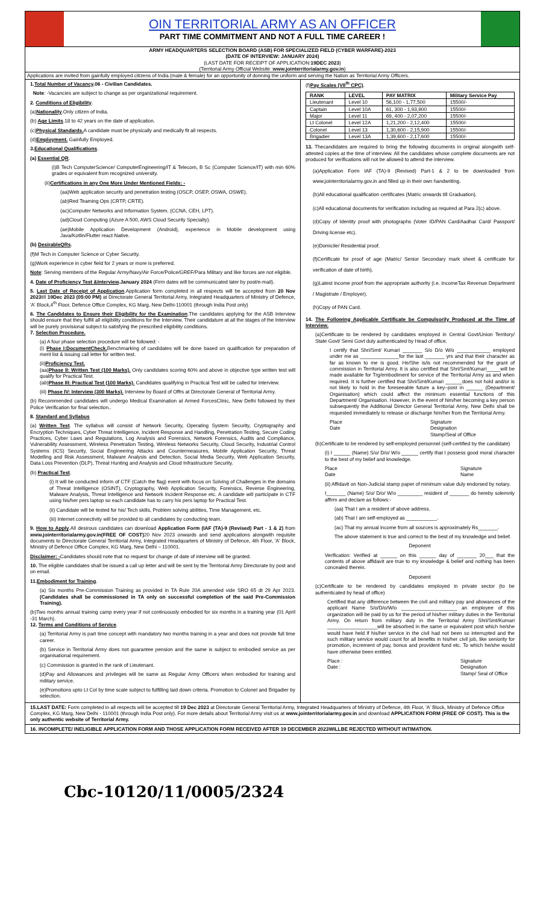OIN TERRITORIAL ARMY AS AN OFFICER
PART TIME COMMITMENT AND NOT A FULL TIME CAREER !
ARMY HEADQUARTERS SELECTION BOARD (ASB) FOR SPECIALIZED FIELD (CYBER WARFARE)-2023
(DATE OF INTERVIEW: JANUARY 2024)
(LAST DATE FOR RECEIPT OF APPLICATION:19DEC 2023)
(Territorial Army Official Website :www.jointerritorialarmy.gov.in)
Applications are invited from gainfully employed citizens of India (male & female) for an opportunity of donning the uniform and serving the Nation as Territorial Army Officers.
1.Total Number of Vacancy.06 - Civilian Candidates.
Note: -Vacancies are subject to change as per organizational requirement.
2. Conditions of Eligibility.
(a)Nationality.Only citizen of India.
(b) Age Limits.18 to 42 years on the date of application.
(c)Physical Standards. A candidate must be physically and medically fit all respects.
(d)Employment. Gainfully Employed.
3.Educational Qualifications.
(a) Essential QR.
(i)B Tech ComputerScience/ ComputerEngineering/IT & Telecom, B Sc (Computer Science/IT) with min 60% grades or equivalent from recognized university.
(ii)Certifications in any One More Under Mentioned Fields: -
(aa)Web application security and penetration testing (OSCP, OSEP, OSWA, OSWE).
(ab)Red Teaming Ops (CRTP, CRTE).
(ac)Computer Networks and Information System. (CCNA, CEH, LPT).
(ad)Cloud Computing (Azure A 500, AWS Cloud Security Specialty).
(ae)Mobile Application Development (Android), experience in Mobile development using Java/Kotlin/Flutter react Native.
(b) DesirableQRs.
(f)M Tech in Computer Science or Cyber Security.
(g)Work experience in cyber field for 2 years or more is preferred.
Note: Serving members of the Regular Army/Navy/Air Force/Police/GREF/Para Military and like forces are not eligible.
4. Date of Proficiency Test &Interview.January 2024 (Firm dates will be communicated later by post/e-mail).
5. Last Date of Receipt of Application.Application form completed in all respects will be accepted from 20 Nov 2023till 19Dec 2023 (05:00 PM) at Directorate General Territorial Army, Integrated Headquarters of Ministry of Defence, 'A' Block,4<sup>th</sup> Floor, Defence Office Complex, KG Marg, New Delhi-110001 (through India Post only)
6. The Candidates to Ensure their Eligibility for the Examination.The candidates applying for the ASB Interview should ensure that they fulfill all eligibility conditions for the Interview. Their candidature at all the stages of the Interview will be purely provisional subject to satisfying the prescribed eligibility conditions.
7. Selection Procedure.
(a) A four phase selection procedure will be followed: -
(i) Phase I:DocumentCheck. Benchmarking of candidates will be done based on qualification for preparation of merit list & issuing call letter for written test.
(ii)Proficiency Test.
(aa)Phase II: Written Test (100 Marks). Only candidates scoring 60% and above in objective type written test will qualify for Practical Test.
(ab)Phase III: Practical Test (100 Marks). Candidates qualifying in Practical Test will be called for Interview.
(iii) Phase IV: Interview (300 Marks). Interview by Board of Offrs at Directorate General of Territorial Army.
(b) Recommended candidates will undergo Medical Examination at Armed ForcesClinic, New Delhi followed by their Police Verification for final selection..
8. Standard and Syllabus
(a) Written Test. The syllabus will consist of Network Security, Operating System Security, Cryptography and Encryption Techniques, Cyber Threat Intelligence, Incident Response and Handling, Penetration Testing, Secure Coding Practices, Cyber Laws and Regulations, Log Analysis and Forensics, Network Forensics, Audits and Compliance, Vulnerability Assessment, Wireless Penetration Testing, Wireless Networks Security, Cloud Security, Industrial Control Systems (ICS) Security, Social Engineering Attacks and Countermeasures, Mobile Application Security, Threat Modelling and Risk Assessment, Malware Analysis and Detection, Social Media Security, Web Application Security, Data Loss Prevention (DLP), Threat Hunting and Analysis and Cloud Infrastructure Security.
(b) Practical Test.
(i) It will be conducted inform of CTF (Catch the flag) event with focus on Solving of Challenges in the domains of Threat Intelligence (OSINT), Cryptography, Web Application Security, Forensics, Reverse Engineering, Malware Analysis, Threat Intelligence and Network Incident Response etc. A candidate will participate in CTF using his/her pers laptop so each candidate has to carry his pers laptop for Practical Test.
(ii) Candidate will be tested for his/ Tech skills, Problem solving abilities, Time Management, etc.
(iii) Internet connectivity will be provided to all candidates by conducting team.
9. How to Apply.All desirous candidates can download Application Form (IAF (TA)-9 (Revised) Part - 1 & 2) from www.jointerritorialarmy.gov.in(FREE OF COST) 20 Nov 2023 onwards and send applications alongwith requisite documents to Directorate General Territorial Army, Integrated Headquarters of Ministry of Defence, 4th Floor, 'A' Block, Ministry of Defence Office Complex, KG Marg, New Delhi – 110001.
Disclaimer: -Candidates should note that no request for change of date of interview will be granted.
10. The eligible candidates shall be issued a call up letter and will be sent by the Territorial Army Directorate by post and on email.
11.Embodiment for Training.
(a) Six months Pre-Commission Training as provided in TA Rule 20A amended vide SRO 65 dt 29 Apr 2023. (Candidates shall be commissioned in TA only on successful completion of the said Pre-Commission Training).
(b)Two months annual training camp every year if not continuously embodied for six months in a training year (01 April -31 March).
12. Terms and Conditions of Service.
(a) Territorial Army is part time concept with mandatory two months training in a year and does not provide full time career.
(b) Service in Territorial Army does not guarantee pension and the same is subject to embodied service as per organisational requirement.
(c) Commission is granted in the rank of Lieutenant.
(d)Pay and Allowances and privileges will be same as Regular Army Officers when embodied for training and military service.
(e)Promotions upto Lt Col by time scale subject to fulfilling laid down criteria. Promotion to Colonel and Brigadier by selection.
(f)Pay Scales (VII<sup>th</sup> CPC).
| RANK | LEVEL | PAY MATRIX | Military Service Pay |
| --- | --- | --- | --- |
| Lieutenant | Level 10 | 56,100 - 1,77,500 | 15500/- |
| Captain | Level 10A | 61, 300 - 1,93,900 | 15500/- |
| Major | Level 11 | 69, 400 - 2,07,200 | 15500/- |
| Lt Colonel | Level 12A | 1,21,200 - 2,12,400 | 15500/- |
| Colonel | Level 13 | 1,30,600 - 2,15,900 | 15500/- |
| Brigadier | Level 13A | 1,39,600 - 2,17,600 | 15500/- |
13. Thecandidates are required to bring the following documents in original alongwith self-attested copies at the time of interview. All the candidates whose complete documents are not produced for verifications will not be allowed to attend the interview.
(a)Application Form IAF (TA)-9 (Revised) Part-1 & 2 to be downloaded from www.jointerritorialarmy.gov.in and filled up in their own handwriting.
(b)All educational qualification certificates (Matric onwards till Graduation).
(c)All educational documents for verification including as required at Para 2(c) above.
(d)Copy of Identity proof with photographs (Voter ID/PAN Card/Aadhar Card/ Passport/ Driving license etc).
(e)Domicile/ Residential proof.
(f)Certificate for proof of age (Matric/ Senior Secondary mark sheet & certificate for verification of date of birth).
(g)Latest income proof from the appropriate authority (i.e. IncomeTax Revenue Department / Magistrate / Employer).
(h)Copy of PAN Card.
14. The Following Applicable Certificate be Compulsorily Produced at the Time of Interview.
(a)Certificate to be rendered by candidates employed in Central Govt/Union Territory/ State Govt/ Semi Govt duly authenticated by Head of office.
I certify that Shri/Smt/ Kumari _______ S/o D/o W/o ____________ employed under me as ______________for the last _______ yrs and that their character as far as known to me is good. He/She is/is not recommended for the grant of commission in Territorial Army. It is also certified that Shri/Smt/Kumari_____will be made available for Trg/embodiment for service of the Territorial Army as and when required. It is further certified that Shri/Smt/Kumari ______does not hold and/or is not likely to hold in the foreseeable future a key–post in ______ (Department/ Organisation) which could affect the minimum essential functions of this Department/ Organisation. However, in the event of him/her becoming a key person subsequently the Additional Director General Territorial Army, New Delhi shall be requested immediately to release or discharge him/her from the Territorial Army.
Place
Date Signature
Designation
Stamp/Seal of Office
(b)Certificate to be rendered by self-employed personnel (self-certified by the candidate)
(i) I ______ (Name) S/o/ D/o/ W/o ______ certify that I possess good moral character to the best of my belief and knowledge.
Place
Date Signature
Name
(ii) Affidavit on Non-Judicial stamp paper of minimum value duly endorsed by notary.
I_______ (Name) S/o/ D/o/ W/o _________ resident of _______ do hereby solemnly affirm and declare as follows:-
(aa) That I am a resident of above address.
(ab) That I am self-employed as ___________.
(ac) That my annual income from all sources is approximately Rs_______.
The above statement is true and correct to the best of my knowledge and belief.
Deponent
Verification: Verified at ______ on this ______ day of _______ 20___ that the contents of above affidavit are true to my knowledge & belief and nothing has been concealed therein.
Deponent
(c)Certificate to be rendered by candidates employed in private sector (to be authenticated by head of office)
Certified that any difference between the civil and military pay and allowances of the applicant Name S/o/D/o/W/o ____________________ an employee of this organization will be paid by us for the period of his/her military duties in the Territorial Army. On return from military duty in the Territorial Army Shri/Smt/Kumari __________________will be absorbed in the same or equivalent post which he/she would have held if his/her service in the civil had not been so interrupted and the such military service would count for all benefits in his/her civil job, like seniority for promotion, increment of pay, bonus and provident fund etc. To which he/she would have otherwise been entitled.
Place :
Date : Signature
Designation
Stamp/ Seal of Office
15.LAST DATE: Form completed in all respects will be accepted till 19 Dec 2023 at Directorate General Territorial Army, Integrated Headquarters of Ministry of Defence, 4th Floor, 'A' Block, Ministry of Defence Office Complex, KG Marg, New Delhi - 110001 (through India Post only). For more details about Territorial Army visit us at www.jointerritorialarmy.gov.in and download APPLICATION FORM (FREE OF COST). This is the only authentic website of Territorial Army.
16. INCOMPLETE/ INELIGIBLE APPLICATION FORM AND THOSE APPLICATION FORM RECEIVED AFTER 19 DECEMBER 2023WILLBE REJECTED WITHOUT INTIMATION.
Cbc-10120/11/0005/2324